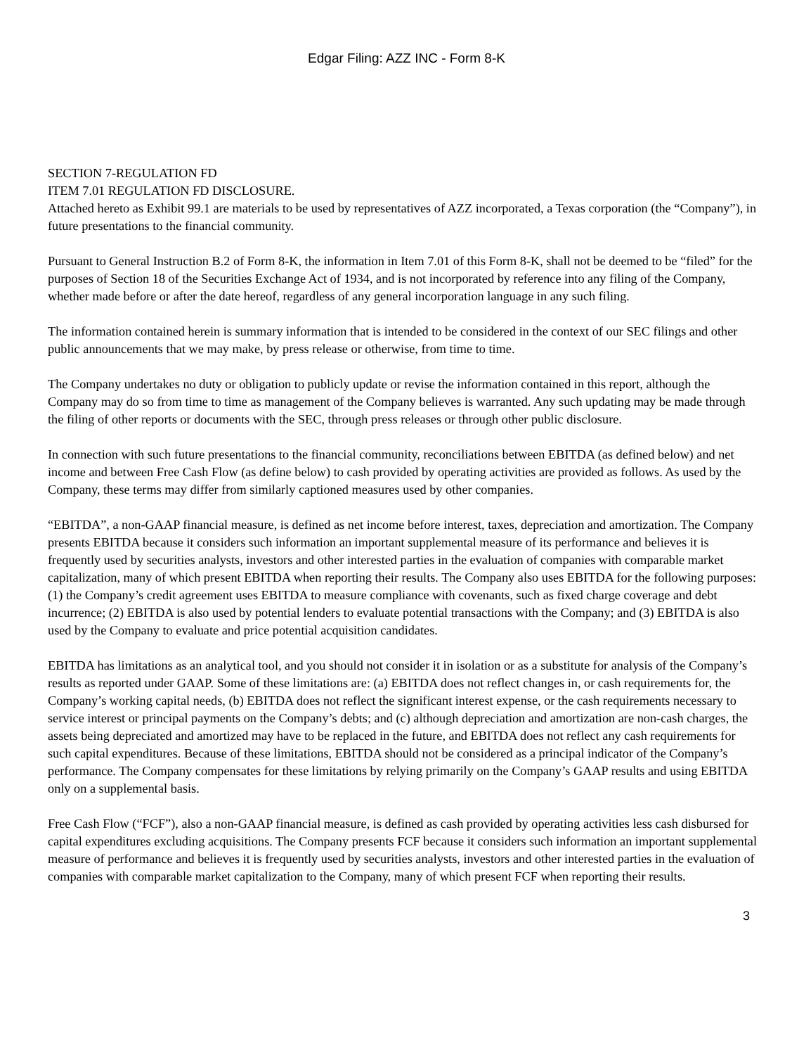Edgar Filing: AZZ INC - Form 8-K
SECTION 7-REGULATION FD
ITEM 7.01 REGULATION FD DISCLOSURE.
Attached hereto as Exhibit 99.1 are materials to be used by representatives of AZZ incorporated, a Texas corporation (the “Company”), in future presentations to the financial community.
Pursuant to General Instruction B.2 of Form 8-K, the information in Item 7.01 of this Form 8-K, shall not be deemed to be “filed” for the purposes of Section 18 of the Securities Exchange Act of 1934, and is not incorporated by reference into any filing of the Company, whether made before or after the date hereof, regardless of any general incorporation language in any such filing.
The information contained herein is summary information that is intended to be considered in the context of our SEC filings and other public announcements that we may make, by press release or otherwise, from time to time.
The Company undertakes no duty or obligation to publicly update or revise the information contained in this report, although the Company may do so from time to time as management of the Company believes is warranted. Any such updating may be made through the filing of other reports or documents with the SEC, through press releases or through other public disclosure.
In connection with such future presentations to the financial community, reconciliations between EBITDA (as defined below) and net income and between Free Cash Flow (as define below) to cash provided by operating activities are provided as follows. As used by the Company, these terms may differ from similarly captioned measures used by other companies.
“EBITDA”, a non-GAAP financial measure, is defined as net income before interest, taxes, depreciation and amortization. The Company presents EBITDA because it considers such information an important supplemental measure of its performance and believes it is frequently used by securities analysts, investors and other interested parties in the evaluation of companies with comparable market capitalization, many of which present EBITDA when reporting their results. The Company also uses EBITDA for the following purposes: (1) the Company’s credit agreement uses EBITDA to measure compliance with covenants, such as fixed charge coverage and debt incurrence; (2) EBITDA is also used by potential lenders to evaluate potential transactions with the Company; and (3) EBITDA is also used by the Company to evaluate and price potential acquisition candidates.
EBITDA has limitations as an analytical tool, and you should not consider it in isolation or as a substitute for analysis of the Company’s results as reported under GAAP. Some of these limitations are: (a) EBITDA does not reflect changes in, or cash requirements for, the Company’s working capital needs, (b) EBITDA does not reflect the significant interest expense, or the cash requirements necessary to service interest or principal payments on the Company’s debts; and (c) although depreciation and amortization are non-cash charges, the assets being depreciated and amortized may have to be replaced in the future, and EBITDA does not reflect any cash requirements for such capital expenditures. Because of these limitations, EBITDA should not be considered as a principal indicator of the Company’s performance. The Company compensates for these limitations by relying primarily on the Company’s GAAP results and using EBITDA only on a supplemental basis.
Free Cash Flow (“FCF”), also a non-GAAP financial measure, is defined as cash provided by operating activities less cash disbursed for capital expenditures excluding acquisitions. The Company presents FCF because it considers such information an important supplemental measure of performance and believes it is frequently used by securities analysts, investors and other interested parties in the evaluation of companies with comparable market capitalization to the Company, many of which present FCF when reporting their results.
3